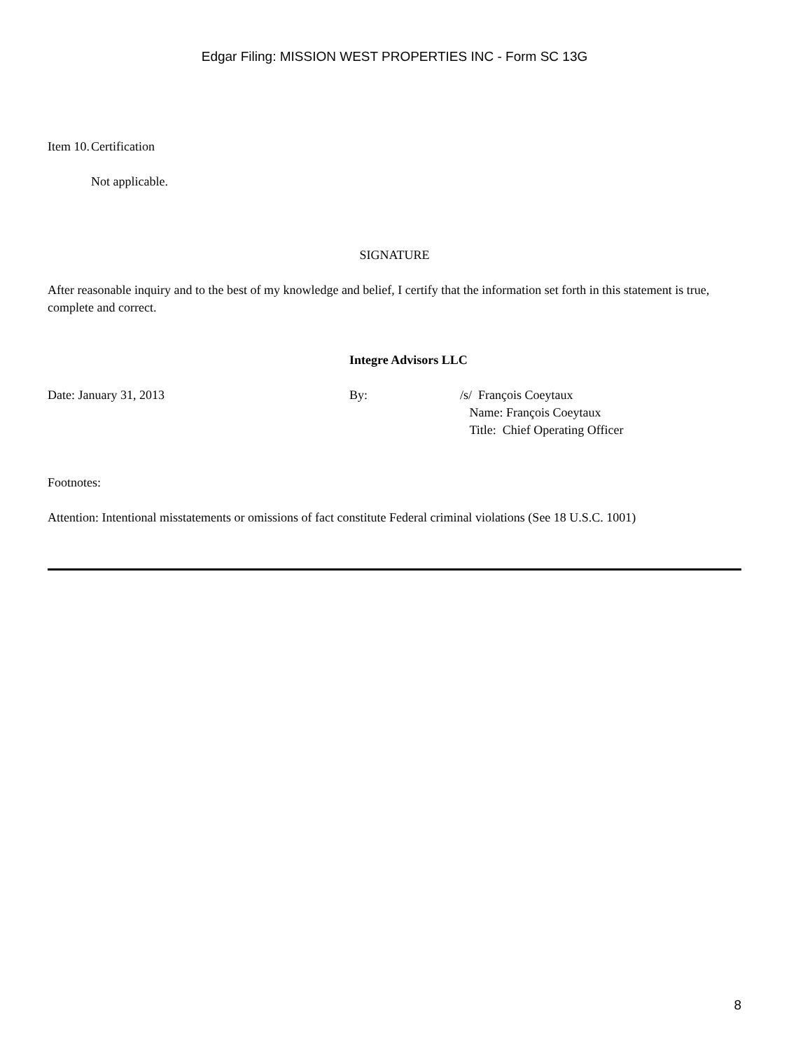Edgar Filing: MISSION WEST PROPERTIES INC - Form SC 13G
Item 10.
Certification
Not applicable.
SIGNATURE
After reasonable inquiry and to the best of my knowledge and belief, I certify that the information set forth in this statement is true, complete and correct.
Integre Advisors LLC
Date: January 31, 2013 By: /s/ François Coeytaux
Name: François Coeytaux
Title: Chief Operating Officer
Footnotes:
Attention: Intentional misstatements or omissions of fact constitute Federal criminal violations (See 18 U.S.C. 1001)
8